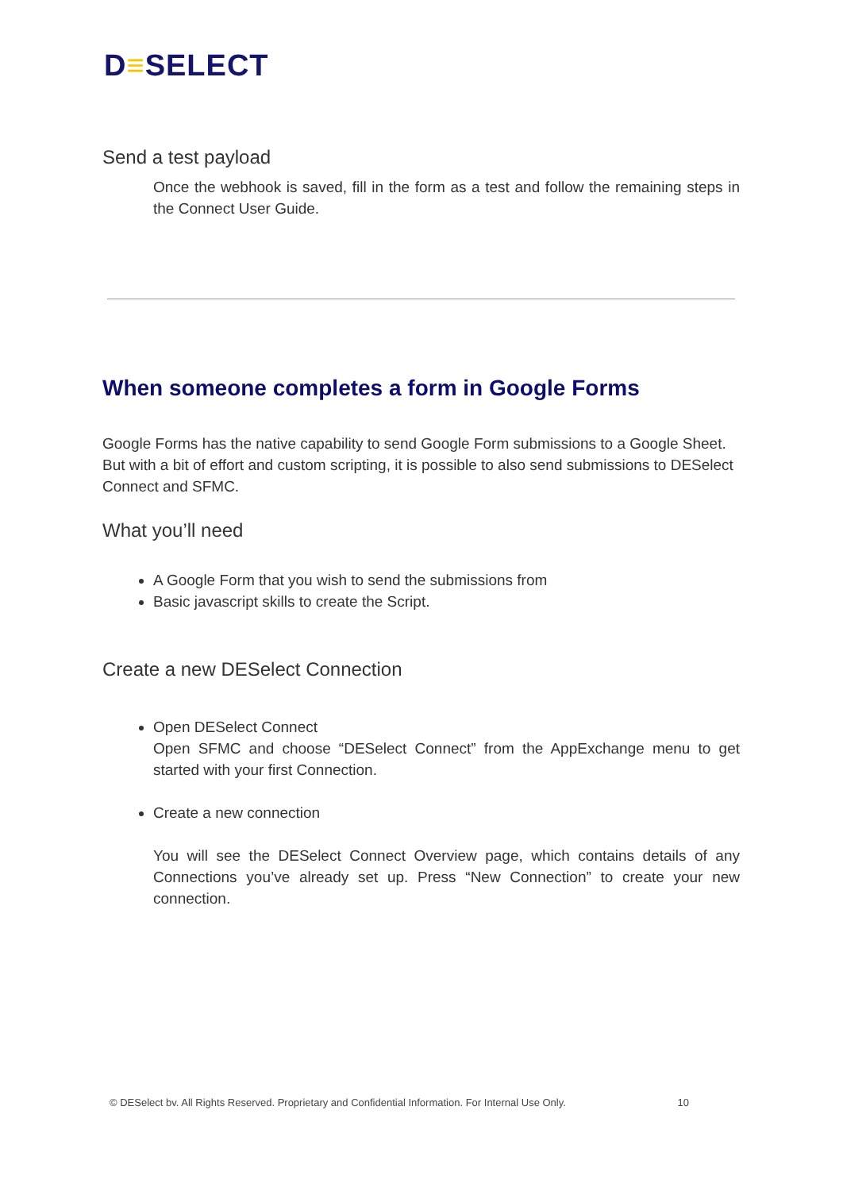D≡SELECT
Send a test payload
Once the webhook is saved, fill in the form as a test and follow the remaining steps in the Connect User Guide.
When someone completes a form in Google Forms
Google Forms has the native capability to send Google Form submissions to a Google Sheet. But with a bit of effort and custom scripting, it is possible to also send submissions to DESelect Connect and SFMC.
What you’ll need
A Google Form that you wish to send the submissions from
Basic javascript skills to create the Script.
Create a new DESelect Connection
Open DESelect Connect
Open SFMC and choose “DESelect Connect” from the AppExchange menu to get started with your first Connection.
Create a new connection
You will see the DESelect Connect Overview page, which contains details of any Connections you’ve already set up. Press “New Connection” to create your new connection.
© DESelect bv. All Rights Reserved. Proprietary and Confidential Information. For Internal Use Only. 10